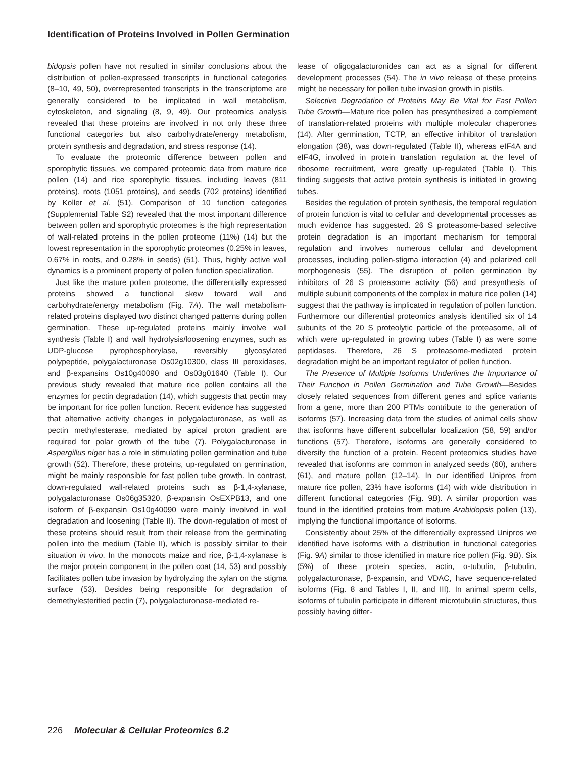Identification of Proteins Involved in Pollen Germination
bidopsis pollen have not resulted in similar conclusions about the distribution of pollen-expressed transcripts in functional categories (8–10, 49, 50), overrepresented transcripts in the transcriptome are generally considered to be implicated in wall metabolism, cytoskeleton, and signaling (8, 9, 49). Our proteomics analysis revealed that these proteins are involved in not only these three functional categories but also carbohydrate/energy metabolism, protein synthesis and degradation, and stress response (14).
To evaluate the proteomic difference between pollen and sporophytic tissues, we compared proteomic data from mature rice pollen (14) and rice sporophytic tissues, including leaves (811 proteins), roots (1051 proteins), and seeds (702 proteins) identified by Koller et al. (51). Comparison of 10 function categories (Supplemental Table S2) revealed that the most important difference between pollen and sporophytic proteomes is the high representation of wall-related proteins in the pollen proteome (11%) (14) but the lowest representation in the sporophytic proteomes (0.25% in leaves, 0.67% in roots, and 0.28% in seeds) (51). Thus, highly active wall dynamics is a prominent property of pollen function specialization.
Just like the mature pollen proteome, the differentially expressed proteins showed a functional skew toward wall and carbohydrate/energy metabolism (Fig. 7A). The wall metabolism-related proteins displayed two distinct changed patterns during pollen germination. These up-regulated proteins mainly involve wall synthesis (Table I) and wall hydrolysis/loosening enzymes, such as UDP-glucose pyrophosphorylase, reversibly glycosylated polypeptide, polygalacturonase Os02g10300, class III peroxidases, and β-expansins Os10g40090 and Os03g01640 (Table I). Our previous study revealed that mature rice pollen contains all the enzymes for pectin degradation (14), which suggests that pectin may be important for rice pollen function. Recent evidence has suggested that alternative activity changes in polygalacturonase, as well as pectin methylesterase, mediated by apical proton gradient are required for polar growth of the tube (7). Polygalacturonase in Aspergillus niger has a role in stimulating pollen germination and tube growth (52). Therefore, these proteins, up-regulated on germination, might be mainly responsible for fast pollen tube growth. In contrast, down-regulated wall-related proteins such as β-1,4-xylanase, polygalacturonase Os06g35320, β-expansin OsEXPB13, and one isoform of β-expansin Os10g40090 were mainly involved in wall degradation and loosening (Table II). The down-regulation of most of these proteins should result from their release from the germinating pollen into the medium (Table II), which is possibly similar to their situation in vivo. In the monocots maize and rice, β-1,4-xylanase is the major protein component in the pollen coat (14, 53) and possibly facilitates pollen tube invasion by hydrolyzing the xylan on the stigma surface (53). Besides being responsible for degradation of demethylesterified pectin (7), polygalacturonase-mediated re-
lease of oligogalacturonides can act as a signal for different development processes (54). The in vivo release of these proteins might be necessary for pollen tube invasion growth in pistils.
Selective Degradation of Proteins May Be Vital for Fast Pollen Tube Growth—Mature rice pollen has presynthesized a complement of translation-related proteins with multiple molecular chaperones (14). After germination, TCTP, an effective inhibitor of translation elongation (38), was down-regulated (Table II), whereas eIF4A and eIF4G, involved in protein translation regulation at the level of ribosome recruitment, were greatly up-regulated (Table I). This finding suggests that active protein synthesis is initiated in growing tubes.
Besides the regulation of protein synthesis, the temporal regulation of protein function is vital to cellular and developmental processes as much evidence has suggested. 26 S proteasome-based selective protein degradation is an important mechanism for temporal regulation and involves numerous cellular and development processes, including pollen-stigma interaction (4) and polarized cell morphogenesis (55). The disruption of pollen germination by inhibitors of 26 S proteasome activity (56) and presynthesis of multiple subunit components of the complex in mature rice pollen (14) suggest that the pathway is implicated in regulation of pollen function. Furthermore our differential proteomics analysis identified six of 14 subunits of the 20 S proteolytic particle of the proteasome, all of which were up-regulated in growing tubes (Table I) as were some peptidases. Therefore, 26 S proteasome-mediated protein degradation might be an important regulator of pollen function.
The Presence of Multiple Isoforms Underlines the Importance of Their Function in Pollen Germination and Tube Growth—Besides closely related sequences from different genes and splice variants from a gene, more than 200 PTMs contribute to the generation of isoforms (57). Increasing data from the studies of animal cells show that isoforms have different subcellular localization (58, 59) and/or functions (57). Therefore, isoforms are generally considered to diversify the function of a protein. Recent proteomics studies have revealed that isoforms are common in analyzed seeds (60), anthers (61), and mature pollen (12–14). In our identified Unipros from mature rice pollen, 23% have isoforms (14) with wide distribution in different functional categories (Fig. 9B). A similar proportion was found in the identified proteins from mature Arabidopsis pollen (13), implying the functional importance of isoforms.
Consistently about 25% of the differentially expressed Unipros we identified have isoforms with a distribution in functional categories (Fig. 9A) similar to those identified in mature rice pollen (Fig. 9B). Six (5%) of these protein species, actin, α-tubulin, β-tubulin, polygalacturonase, β-expansin, and VDAC, have sequence-related isoforms (Fig. 8 and Tables I, II, and III). In animal sperm cells, isoforms of tubulin participate in different microtubulin structures, thus possibly having differ-
226 Molecular & Cellular Proteomics 6.2